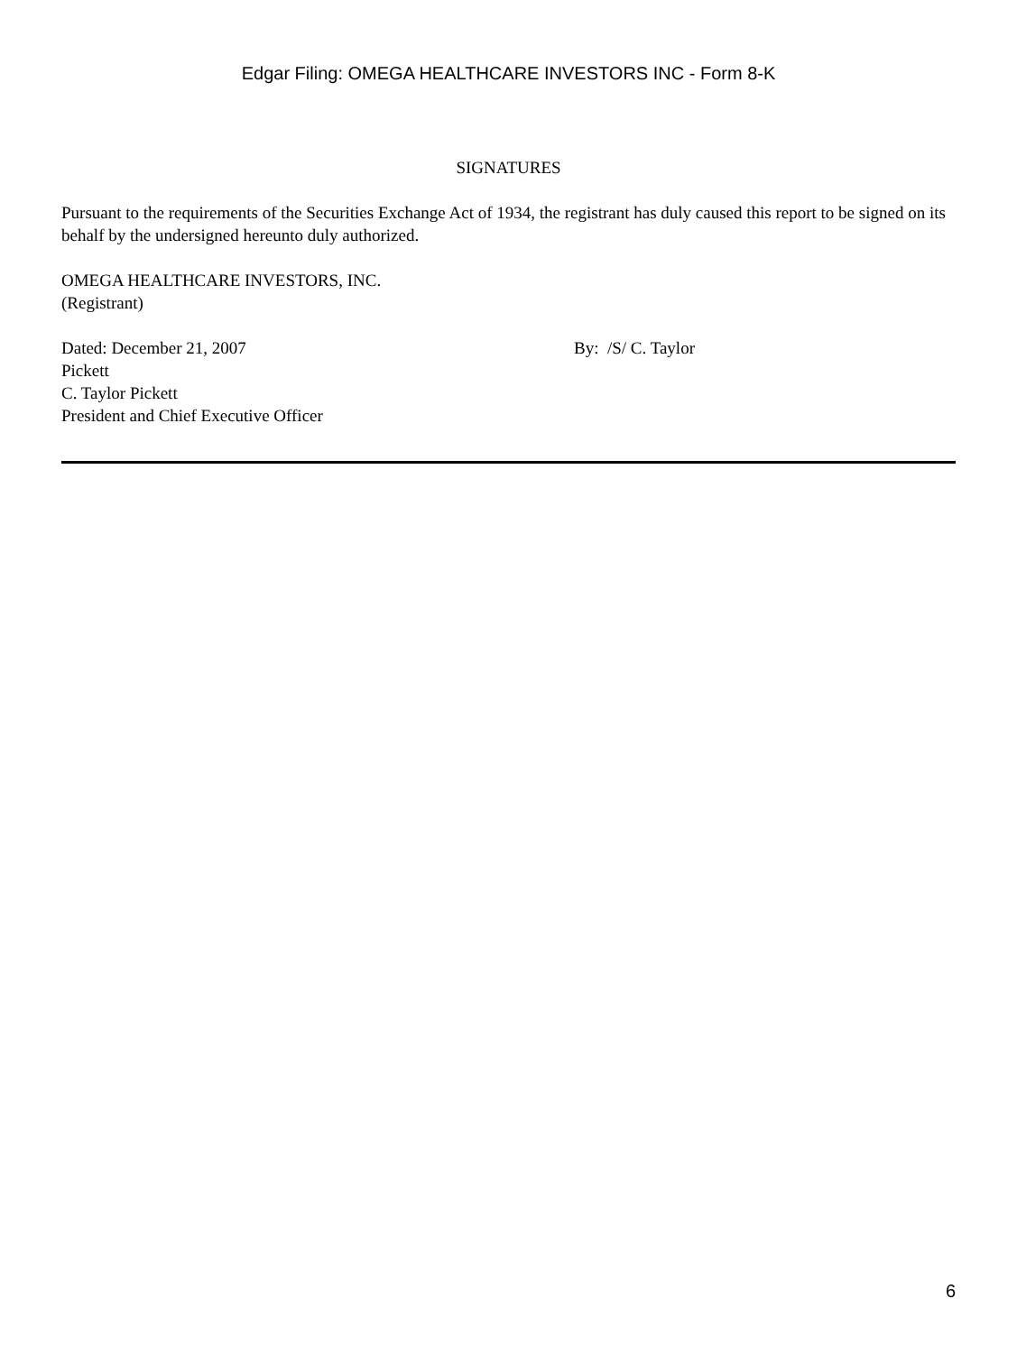Edgar Filing: OMEGA HEALTHCARE INVESTORS INC - Form 8-K
SIGNATURES
Pursuant to the requirements of the Securities Exchange Act of 1934, the registrant has duly caused this report to be signed on its behalf by the undersigned hereunto duly authorized.
OMEGA HEALTHCARE INVESTORS, INC.
(Registrant)
Dated: December 21, 2007 By: /S/ C. Taylor
Pickett
C. Taylor Pickett
President and Chief Executive Officer
6